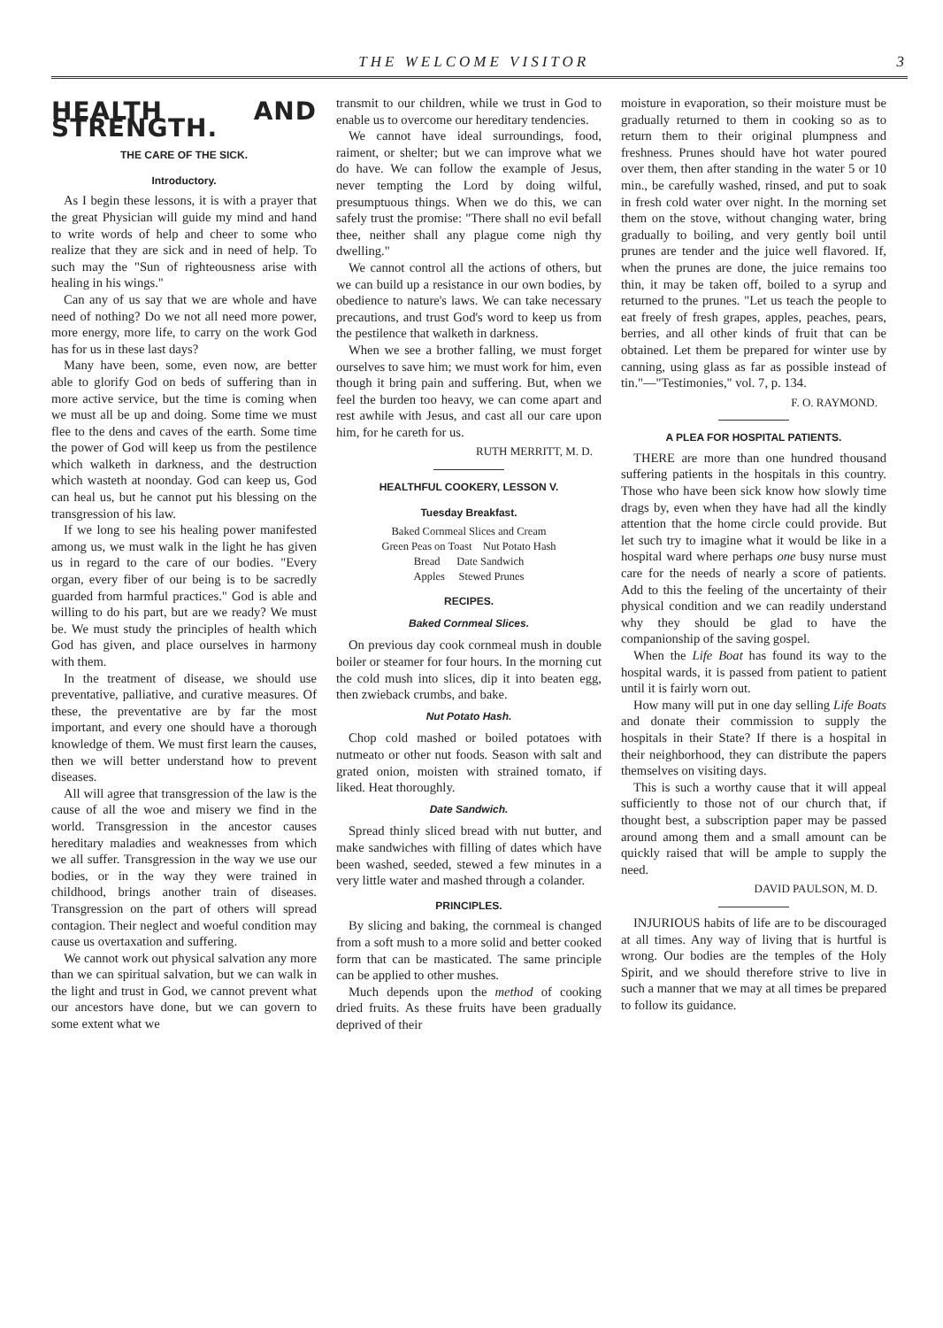THE WELCOME VISITOR 3
HEALTH AND STRENGTH.
THE CARE OF THE SICK.
Introductory.
As I begin these lessons, it is with a prayer that the great Physician will guide my mind and hand to write words of help and cheer to some who realize that they are sick and in need of help. To such may the "Sun of righteousness arise with healing in his wings."
Can any of us say that we are whole and have need of nothing? Do we not all need more power, more energy, more life, to carry on the work God has for us in these last days?
Many have been, some, even now, are better able to glorify God on beds of suffering than in more active service, but the time is coming when we must all be up and doing. Some time we must flee to the dens and caves of the earth. Some time the power of God will keep us from the pestilence which walketh in darkness, and the destruction which wasteth at noonday. God can keep us, God can heal us, but he cannot put his blessing on the transgression of his law.
If we long to see his healing power manifested among us, we must walk in the light he has given us in regard to the care of our bodies. "Every organ, every fiber of our being is to be sacredly guarded from harmful practices." God is able and willing to do his part, but are we ready? We must be. We must study the principles of health which God has given, and place ourselves in harmony with them.
In the treatment of disease, we should use preventative, palliative, and curative measures. Of these, the preventative are by far the most important, and every one should have a thorough knowledge of them. We must first learn the causes, then we will better understand how to prevent diseases.
All will agree that transgression of the law is the cause of all the woe and misery we find in the world. Transgression in the ancestor causes hereditary maladies and weaknesses from which we all suffer. Transgression in the way we use our bodies, or in the way they were trained in childhood, brings another train of diseases. Transgression on the part of others will spread contagion. Their neglect and woeful condition may cause us overtaxation and suffering.
We cannot work out physical salvation any more than we can spiritual salvation, but we can walk in the light and trust in God, we cannot prevent what our ancestors have done, but we can govern to some extent what we
transmit to our children, while we trust in God to enable us to overcome our hereditary tendencies.
We cannot have ideal surroundings, food, raiment, or shelter; but we can improve what we do have. We can follow the example of Jesus, never tempting the Lord by doing wilful, presumptuous things. When we do this, we can safely trust the promise: "There shall no evil befall thee, neither shall any plague come nigh thy dwelling."
We cannot control all the actions of others, but we can build up a resistance in our own bodies, by obedience to nature's laws. We can take necessary precautions, and trust God's word to keep us from the pestilence that walketh in darkness.
When we see a brother falling, we must forget ourselves to save him; we must work for him, even though it bring pain and suffering. But, when we feel the burden too heavy, we can come apart and rest awhile with Jesus, and cast all our care upon him, for he careth for us.
RUTH MERRITT, M. D.
HEALTHFUL COOKERY, LESSON V.
Tuesday Breakfast.
Baked Cornmeal Slices and Cream
Green Peas on Toast Nut Potato Hash
Bread Date Sandwich
Apples Stewed Prunes
RECIPES.
Baked Cornmeal Slices.
On previous day cook cornmeal mush in double boiler or steamer for four hours. In the morning cut the cold mush into slices, dip it into beaten egg, then zwieback crumbs, and bake.
Nut Potato Hash.
Chop cold mashed or boiled potatoes with nutmeato or other nut foods. Season with salt and grated onion, moisten with strained tomato, if liked. Heat thoroughly.
Date Sandwich.
Spread thinly sliced bread with nut butter, and make sandwiches with filling of dates which have been washed, seeded, stewed a few minutes in a very little water and mashed through a colander.
PRINCIPLES.
By slicing and baking, the cornmeal is changed from a soft mush to a more solid and better cooked form that can be masticated. The same principle can be applied to other mushes.
Much depends upon the method of cooking dried fruits. As these fruits have been gradually deprived of their
moisture in evaporation, so their moisture must be gradually returned to them in cooking so as to return them to their original plumpness and freshness. Prunes should have hot water poured over them, then after standing in the water 5 or 10 min., be carefully washed, rinsed, and put to soak in fresh cold water over night. In the morning set them on the stove, without changing water, bring gradually to boiling, and very gently boil until prunes are tender and the juice well flavored. If, when the prunes are done, the juice remains too thin, it may be taken off, boiled to a syrup and returned to the prunes. "Let us teach the people to eat freely of fresh grapes, apples, peaches, pears, berries, and all other kinds of fruit that can be obtained. Let them be prepared for winter use by canning, using glass as far as possible instead of tin."—"Testimonies," vol. 7, p. 134.
F. O. RAYMOND.
A PLEA FOR HOSPITAL PATIENTS.
THERE are more than one hundred thousand suffering patients in the hospitals in this country. Those who have been sick know how slowly time drags by, even when they have had all the kindly attention that the home circle could provide. But let such try to imagine what it would be like in a hospital ward where perhaps one busy nurse must care for the needs of nearly a score of patients. Add to this the feeling of the uncertainty of their physical condition and we can readily understand why they should be glad to have the companionship of the saving gospel.
When the Life Boat has found its way to the hospital wards, it is passed from patient to patient until it is fairly worn out.
How many will put in one day selling Life Boats and donate their commission to supply the hospitals in their State? If there is a hospital in their neighborhood, they can distribute the papers themselves on visiting days.
This is such a worthy cause that it will appeal sufficiently to those not of our church that, if thought best, a subscription paper may be passed around among them and a small amount can be quickly raised that will be ample to supply the need.
DAVID PAULSON, M. D.
INJURIOUS habits of life are to be discouraged at all times. Any way of living that is hurtful is wrong. Our bodies are the temples of the Holy Spirit, and we should therefore strive to live in such a manner that we may at all times be prepared to follow its guidance.